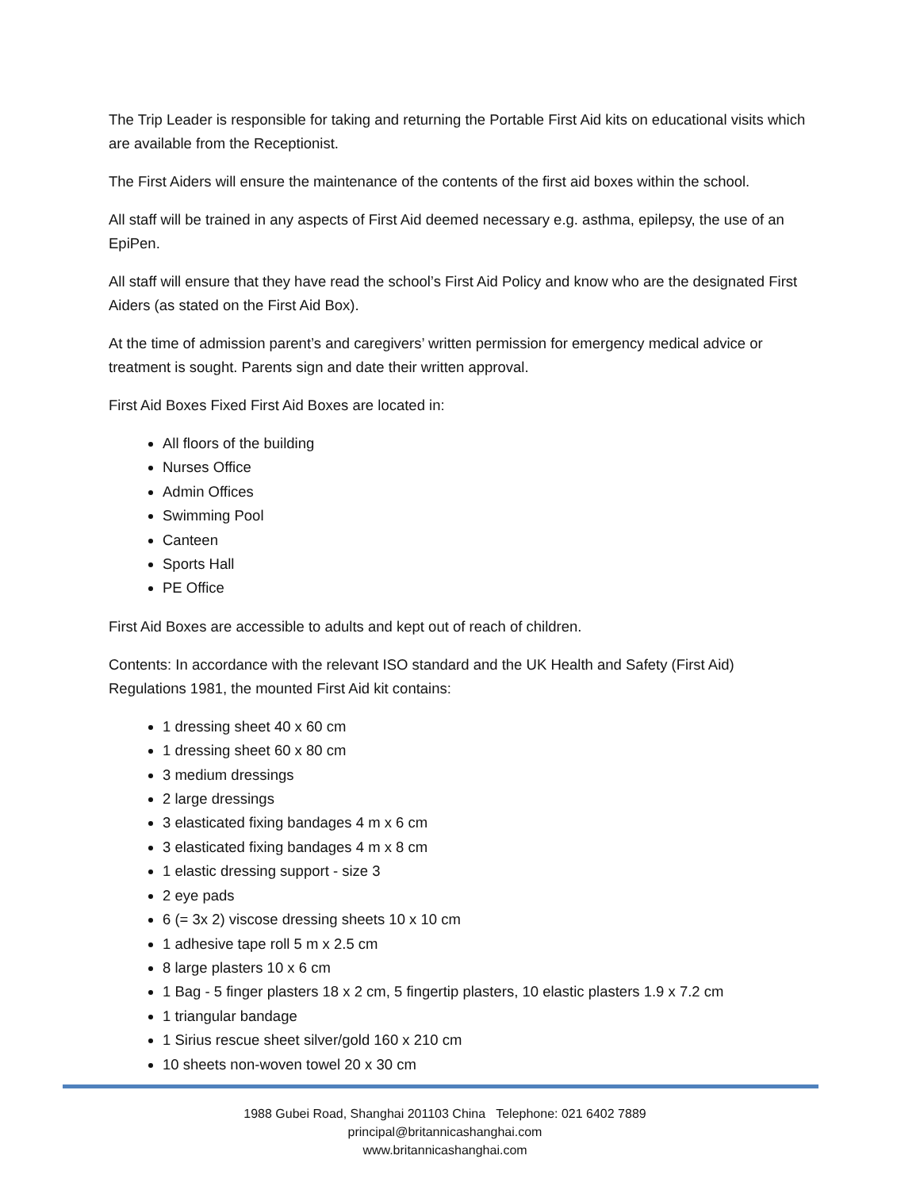The Trip Leader is responsible for taking and returning the Portable First Aid kits on educational visits which are available from the Receptionist.
The First Aiders will ensure the maintenance of the contents of the first aid boxes within the school.
All staff will be trained in any aspects of First Aid deemed necessary e.g. asthma, epilepsy, the use of an EpiPen.
All staff will ensure that they have read the school’s First Aid Policy and know who are the designated First Aiders (as stated on the First Aid Box).
At the time of admission parent’s and caregivers’ written permission for emergency medical advice or treatment is sought. Parents sign and date their written approval.
First Aid Boxes Fixed First Aid Boxes are located in:
All floors of the building
Nurses Office
Admin Offices
Swimming Pool
Canteen
Sports Hall
PE Office
First Aid Boxes are accessible to adults and kept out of reach of children.
Contents: In accordance with the relevant ISO standard and the UK Health and Safety (First Aid) Regulations 1981, the mounted First Aid kit contains:
1 dressing sheet 40 x 60 cm
1 dressing sheet 60 x 80 cm
3 medium dressings
2 large dressings
3 elasticated fixing bandages 4 m x 6 cm
3 elasticated fixing bandages 4 m x 8 cm
1 elastic dressing support - size 3
2 eye pads
6 (= 3x 2) viscose dressing sheets 10 x 10 cm
1 adhesive tape roll 5 m x 2.5 cm
8 large plasters 10 x 6 cm
1 Bag - 5 finger plasters 18 x 2 cm, 5 fingertip plasters, 10 elastic plasters 1.9 x 7.2 cm
1 triangular bandage
1 Sirius rescue sheet silver/gold 160 x 210 cm
10 sheets non-woven towel 20 x 30 cm
1988 Gubei Road, Shanghai 201103 China Telephone: 021 6402 7889
principal@britannicashanghai.com
www.britannicashanghai.com